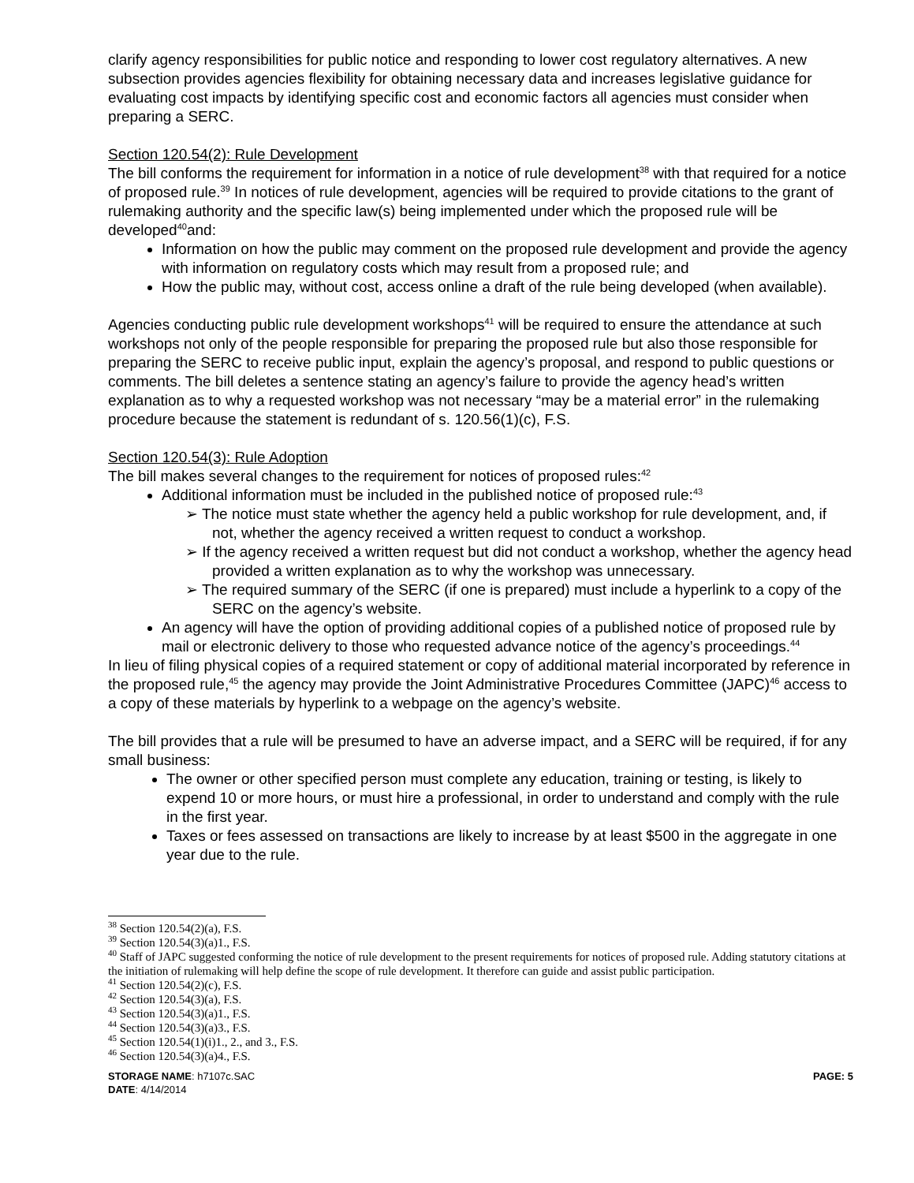clarify agency responsibilities for public notice and responding to lower cost regulatory alternatives. A new subsection provides agencies flexibility for obtaining necessary data and increases legislative guidance for evaluating cost impacts by identifying specific cost and economic factors all agencies must consider when preparing a SERC.
Section 120.54(2): Rule Development
The bill conforms the requirement for information in a notice of rule development<sup>38</sup> with that required for a notice of proposed rule.<sup>39</sup> In notices of rule development, agencies will be required to provide citations to the grant of rulemaking authority and the specific law(s) being implemented under which the proposed rule will be developed<sup>40</sup>and:
Information on how the public may comment on the proposed rule development and provide the agency with information on regulatory costs which may result from a proposed rule; and
How the public may, without cost, access online a draft of the rule being developed (when available).
Agencies conducting public rule development workshops<sup>41</sup> will be required to ensure the attendance at such workshops not only of the people responsible for preparing the proposed rule but also those responsible for preparing the SERC to receive public input, explain the agency’s proposal, and respond to public questions or comments. The bill deletes a sentence stating an agency’s failure to provide the agency head’s written explanation as to why a requested workshop was not necessary “may be a material error” in the rulemaking procedure because the statement is redundant of s. 120.56(1)(c), F.S.
Section 120.54(3): Rule Adoption
The bill makes several changes to the requirement for notices of proposed rules:<sup>42</sup>
Additional information must be included in the published notice of proposed rule:<sup>43</sup>
➢ The notice must state whether the agency held a public workshop for rule development, and, if not, whether the agency received a written request to conduct a workshop.
➢ If the agency received a written request but did not conduct a workshop, whether the agency head provided a written explanation as to why the workshop was unnecessary.
➢ The required summary of the SERC (if one is prepared) must include a hyperlink to a copy of the SERC on the agency’s website.
An agency will have the option of providing additional copies of a published notice of proposed rule by mail or electronic delivery to those who requested advance notice of the agency’s proceedings.<sup>44</sup>
In lieu of filing physical copies of a required statement or copy of additional material incorporated by reference in the proposed rule,<sup>45</sup> the agency may provide the Joint Administrative Procedures Committee (JAPC)<sup>46</sup> access to a copy of these materials by hyperlink to a webpage on the agency’s website.
The bill provides that a rule will be presumed to have an adverse impact, and a SERC will be required, if for any small business:
The owner or other specified person must complete any education, training or testing, is likely to expend 10 or more hours, or must hire a professional, in order to understand and comply with the rule in the first year.
Taxes or fees assessed on transactions are likely to increase by at least $500 in the aggregate in one year due to the rule.
<sup>38</sup> Section 120.54(2)(a), F.S.
<sup>39</sup> Section 120.54(3)(a)1., F.S.
<sup>40</sup> Staff of JAPC suggested conforming the notice of rule development to the present requirements for notices of proposed rule. Adding statutory citations at the initiation of rulemaking will help define the scope of rule development. It therefore can guide and assist public participation.
<sup>41</sup> Section 120.54(2)(c), F.S.
<sup>42</sup> Section 120.54(3)(a), F.S.
<sup>43</sup> Section 120.54(3)(a)1., F.S.
<sup>44</sup> Section 120.54(3)(a)3., F.S.
<sup>45</sup> Section 120.54(1)(i)1., 2., and 3., F.S.
<sup>46</sup> Section 120.54(3)(a)4., F.S.
STORAGE NAME: h7107c.SAC PAGE: 5
DATE: 4/14/2014